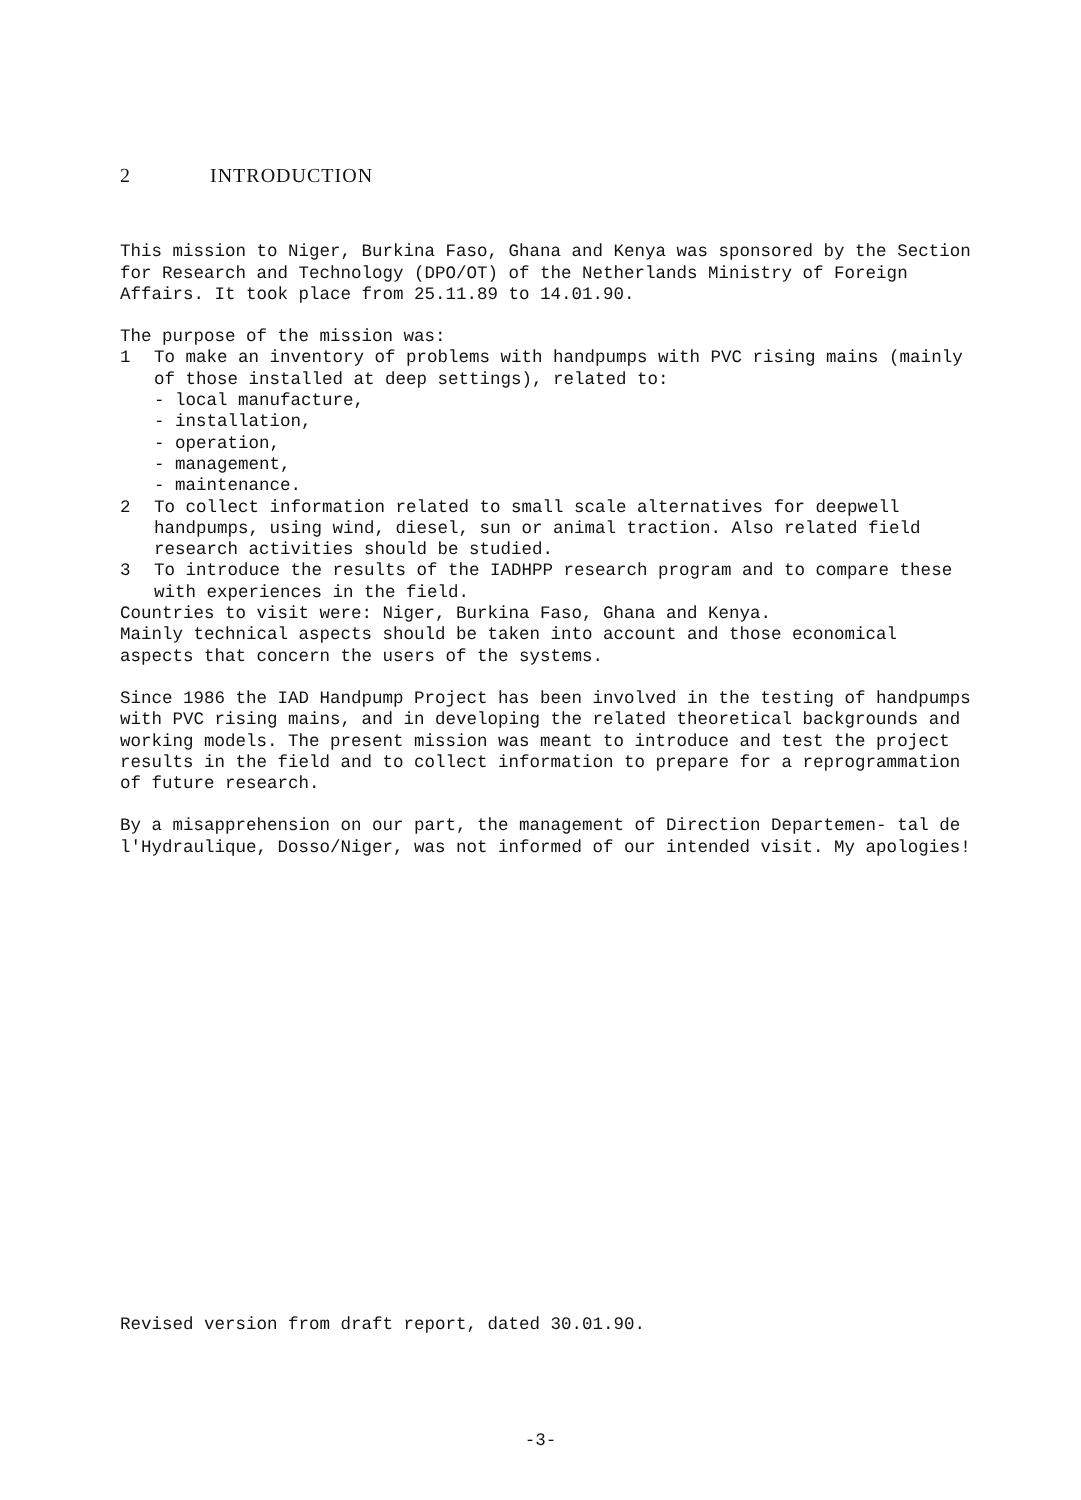2 INTRODUCTION
This mission to Niger, Burkina Faso, Ghana and Kenya was sponsored by the Section for Research and Technology (DPO/OT) of the Netherlands Ministry of Foreign Affairs. It took place from 25.11.89 to 14.01.90.
The purpose of the mission was:
1 To make an inventory of problems with handpumps with PVC rising mains (mainly of those installed at deep settings), related to:
- local manufacture,
- installation,
- operation,
- management,
- maintenance.
2 To collect information related to small scale alternatives for deepwell handpumps, using wind, diesel, sun or animal traction. Also related field research activities should be studied.
3 To introduce the results of the IADHPP research program and to compare these with experiences in the field.
Countries to visit were: Niger, Burkina Faso, Ghana and Kenya.
Mainly technical aspects should be taken into account and those economical aspects that concern the users of the systems.
Since 1986 the IAD Handpump Project has been involved in the testing of handpumps with PVC rising mains, and in developing the related theoretical backgrounds and working models. The present mission was meant to introduce and test the project results in the field and to collect information to prepare for a reprogrammation of future research.
By a misapprehension on our part, the management of Direction Departemen- tal de l'Hydraulique, Dosso/Niger, was not informed of our intended visit. My apologies!
Revised version from draft report, dated 30.01.90.
-3-